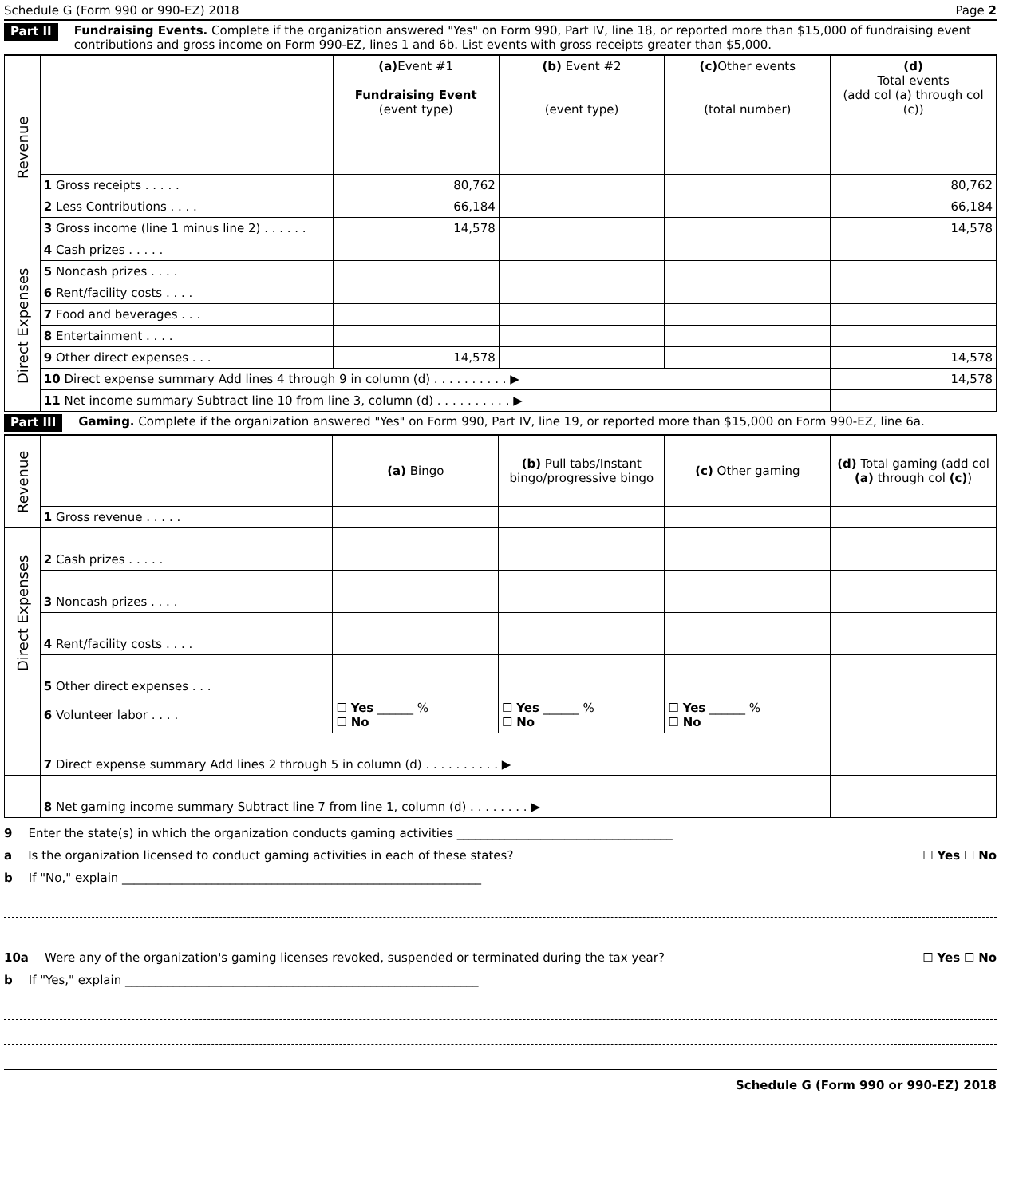Schedule G (Form 990 or 990-EZ) 2018 Page 2
Part II Fundraising Events. Complete if the organization answered "Yes" on Form 990, Part IV, line 18, or reported more than $15,000 of fundraising event contributions and gross income on Form 990-EZ, lines 1 and 6b. List events with gross receipts greater than $5,000.
| Revenue | | (a) Event #1 Fundraising Event (event type) | (b) Event #2 (event type) | (c) Other events (total number) | (d) Total events (add col (a) through col (c)) |
| | 1 Gross receipts . . . . . | 80,762 | | | 80,762 |
| | 2 Less Contributions . . . . | 66,184 | | | 66,184 |
| | 3 Gross income (line 1 minus line 2) . . . . . . | 14,578 | | | 14,578 |
| Direct Expenses | 4 Cash prizes . . . . . | | | | |
| | 5 Noncash prizes . . . . | | | | |
| | 6 Rent/facility costs . . . . | | | | |
| | 7 Food and beverages . . . | | | | |
| | 8 Entertainment . . . . | | | | |
| | 9 Other direct expenses . . . | 14,578 | | | 14,578 |
| | 10 Direct expense summary Add lines 4 through 9 in column (d) . . . . . . . . . . ▶ | | | | 14,578 |
| | 11 Net income summary Subtract line 10 from line 3, column (d) . . . . . . . . . . ▶ | | | | |
Part III Gaming. Complete if the organization answered "Yes" on Form 990, Part IV, line 19, or reported more than $15,000 on Form 990-EZ, line 6a.
| Revenue | | (a) Bingo | (b) Pull tabs/Instant bingo/progressive bingo | (c) Other gaming | (d) Total gaming (add col (a) through col (c) ) |
| | 1 Gross revenue . . . . . | | | | |
| Direct Expenses | 2 Cash prizes . . . . . | | | | |
| | 3 Noncash prizes . . . . | | | | |
| | 4 Rent/facility costs . . . . | | | | |
| | 5 Other direct expenses . . . | | | | |
| | 6 Volunteer labor . . . . | ☐ Yes ______ % ☐ No | ☐ Yes ______ % ☐ No | ☐ Yes ______ % ☐ No | |
| | 7 Direct expense summary Add lines 2 through 5 in column (d) . . . . . . . . . . ▶ | | | | |
| | 8 Net gaming income summary Subtract line 7 from line 1, column (d) . . . . . . . . ▶ | | | | |
9 Enter the state(s) in which the organization conducts gaming activities ____________________________________
a Is the organization licensed to conduct gaming activities in each of these states? ☐ Yes ☐ No
b If "No," explain ____________________________________________________________
10a Were any of the organization's gaming licenses revoked, suspended or terminated during the tax year? ☐ Yes ☐ No
b If "Yes," explain ___________________________________________________________
Schedule G (Form 990 or 990-EZ) 2018